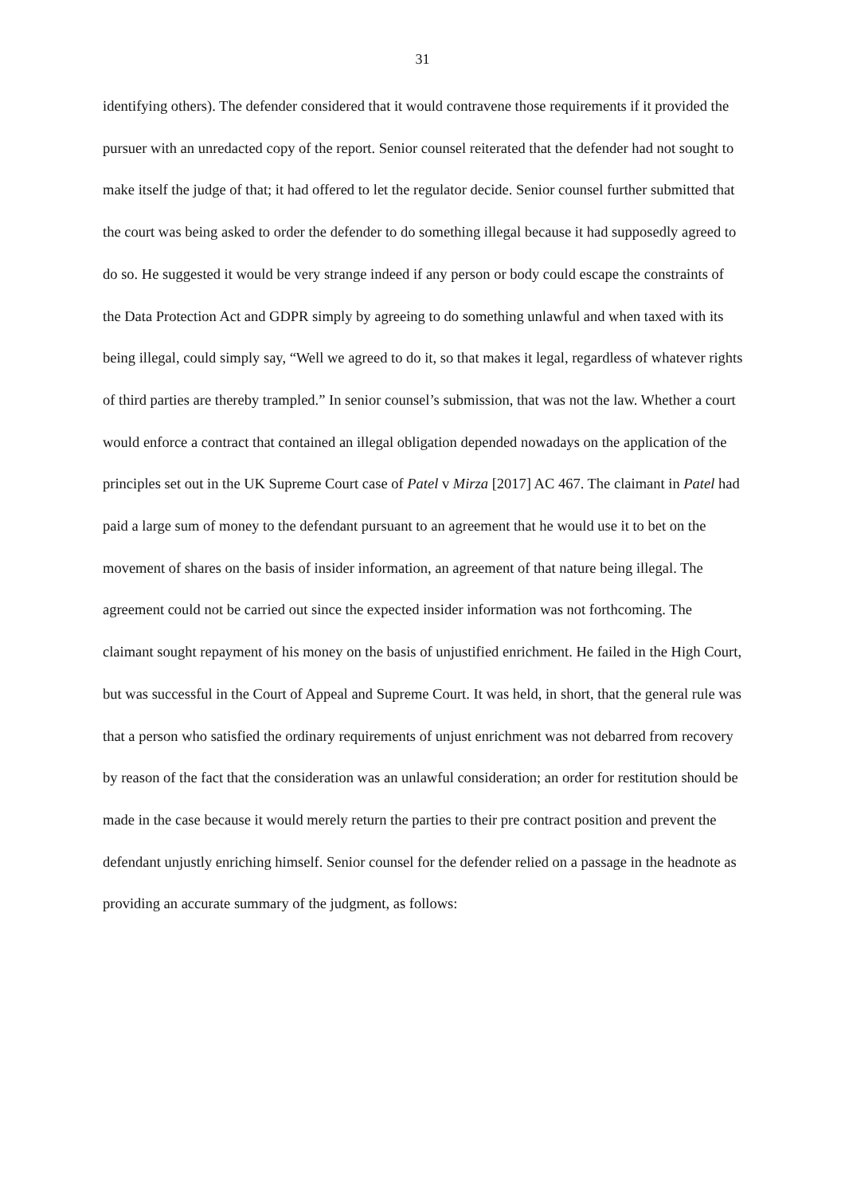31
identifying others). The defender considered that it would contravene those requirements if it provided the pursuer with an unredacted copy of the report. Senior counsel reiterated that the defender had not sought to make itself the judge of that; it had offered to let the regulator decide. Senior counsel further submitted that the court was being asked to order the defender to do something illegal because it had supposedly agreed to do so. He suggested it would be very strange indeed if any person or body could escape the constraints of the Data Protection Act and GDPR simply by agreeing to do something unlawful and when taxed with its being illegal, could simply say, “Well we agreed to do it, so that makes it legal, regardless of whatever rights of third parties are thereby trampled.” In senior counsel’s submission, that was not the law. Whether a court would enforce a contract that contained an illegal obligation depended nowadays on the application of the principles set out in the UK Supreme Court case of Patel v Mirza [2017] AC 467. The claimant in Patel had paid a large sum of money to the defendant pursuant to an agreement that he would use it to bet on the movement of shares on the basis of insider information, an agreement of that nature being illegal. The agreement could not be carried out since the expected insider information was not forthcoming. The claimant sought repayment of his money on the basis of unjustified enrichment. He failed in the High Court, but was successful in the Court of Appeal and Supreme Court. It was held, in short, that the general rule was that a person who satisfied the ordinary requirements of unjust enrichment was not debarred from recovery by reason of the fact that the consideration was an unlawful consideration; an order for restitution should be made in the case because it would merely return the parties to their pre contract position and prevent the defendant unjustly enriching himself. Senior counsel for the defender relied on a passage in the headnote as providing an accurate summary of the judgment, as follows: